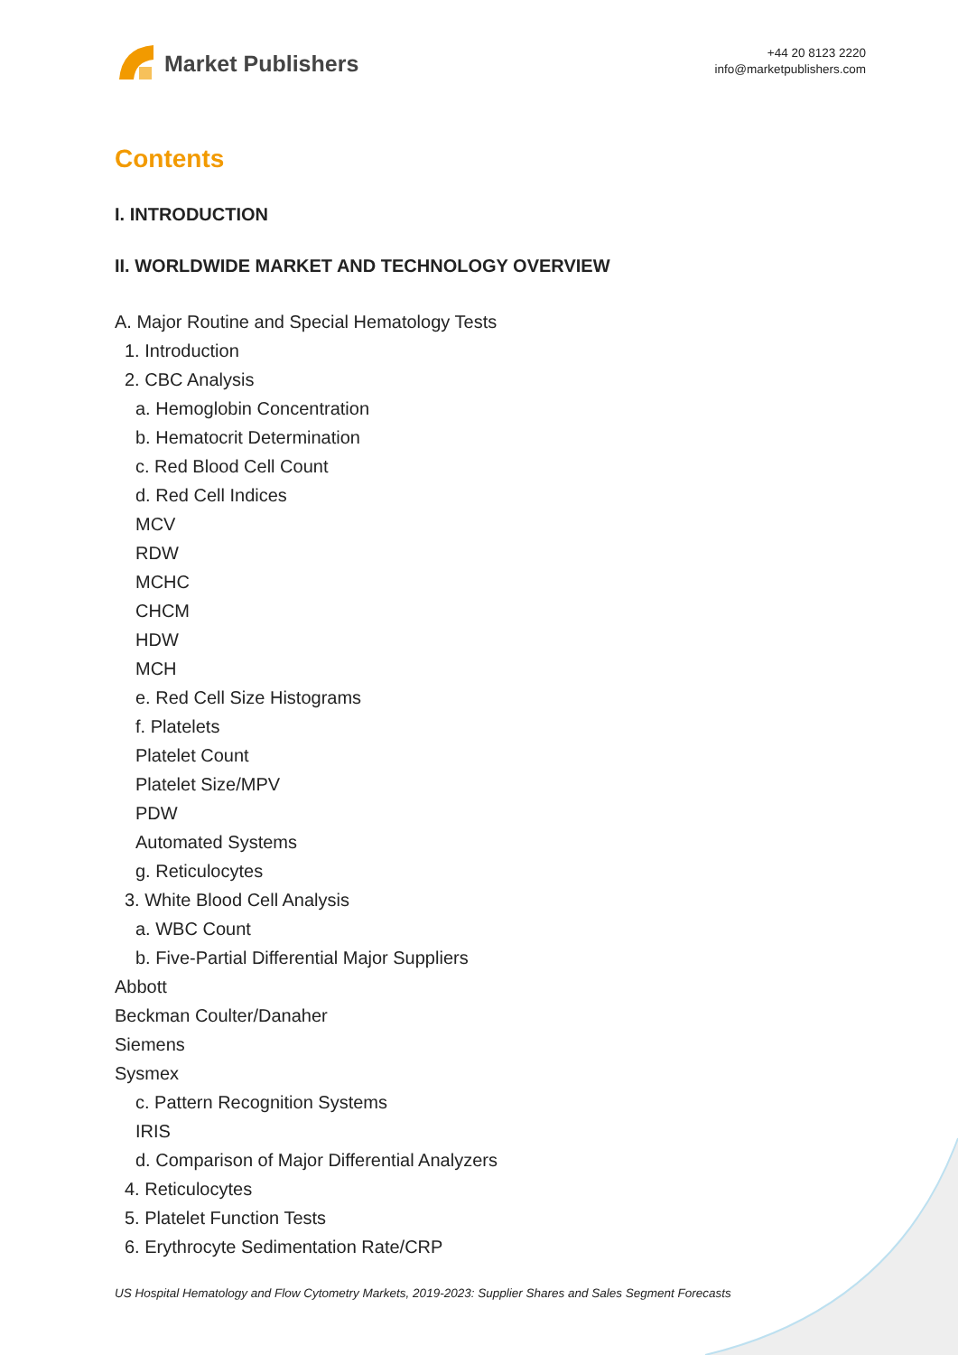Market Publishers
+44 20 8123 2220
info@marketpublishers.com
Contents
I. INTRODUCTION
II. WORLDWIDE MARKET AND TECHNOLOGY OVERVIEW
A. Major Routine and Special Hematology Tests
1. Introduction
2. CBC Analysis
a. Hemoglobin Concentration
b. Hematocrit Determination
c. Red Blood Cell Count
d. Red Cell Indices
MCV
RDW
MCHC
CHCM
HDW
MCH
e. Red Cell Size Histograms
f. Platelets
Platelet Count
Platelet Size/MPV
PDW
Automated Systems
g. Reticulocytes
3. White Blood Cell Analysis
a. WBC Count
b. Five-Partial Differential Major Suppliers
Abbott
Beckman Coulter/Danaher
Siemens
Sysmex
c. Pattern Recognition Systems
IRIS
d. Comparison of Major Differential Analyzers
4. Reticulocytes
5. Platelet Function Tests
6. Erythrocyte Sedimentation Rate/CRP
US Hospital Hematology and Flow Cytometry Markets, 2019-2023: Supplier Shares and Sales Segment Forecasts